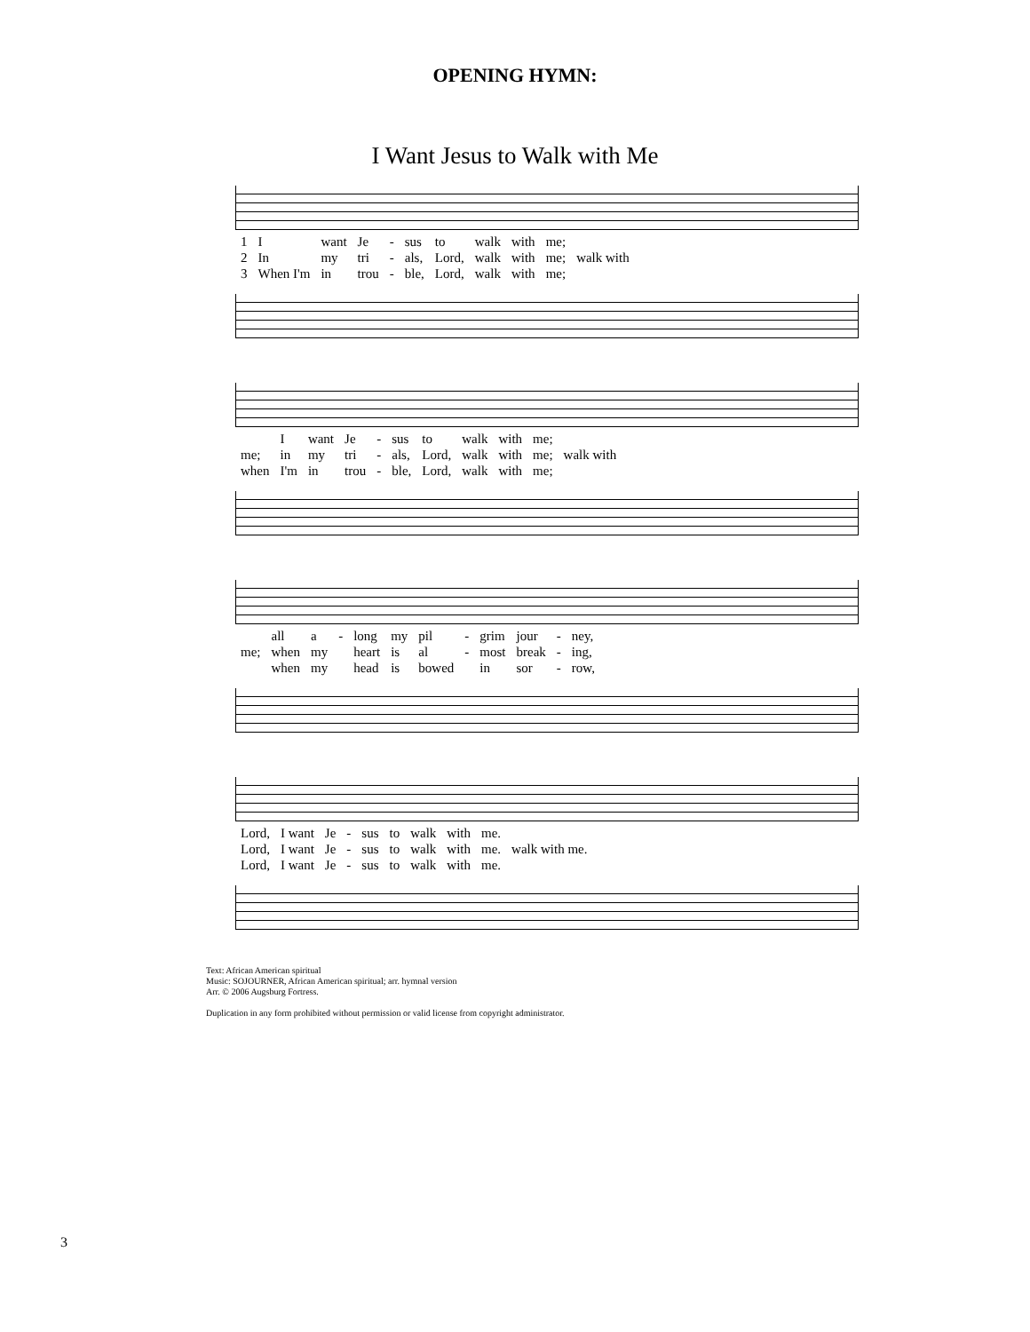OPENING HYMN:
I Want Jesus to Walk with Me
| 1 | I | want | Je | - | sus | to | walk | with | me; | |
| 2 | In | my | tri | - | als, | Lord, | walk | with | me; | walk with |
| 3 | When I'm | in | trou | - | ble, | Lord, | walk | with | me; | |
| | I | want | Je | - | sus | to | walk | with | me; | |
| me; | in | my | tri | - | als, | Lord, | walk | with | me; | walk with |
| when | I'm | in | trou | - | ble, | Lord, | walk | with | me; | |
| | all | a | - | long | my | pil | - | grim | jour | - | ney, |
| me; | when | my | | heart | is | al | - | most | break | - | ing, |
| | when | my | | head | is | bowed | | in | sor | - | row, |
| Lord, | I want | Je | - | sus | to | walk | with | me. | |
| Lord, | I want | Je | - | sus | to | walk | with | me. | walk with me. |
| Lord, | I want | Je | - | sus | to | walk | with | me. | |
Text: African American spiritual
Music: SOJOURNER, African American spiritual; arr. hymnal version
Arr. © 2006 Augsburg Fortress.
Duplication in any form prohibited without permission or valid license from copyright administrator.
3